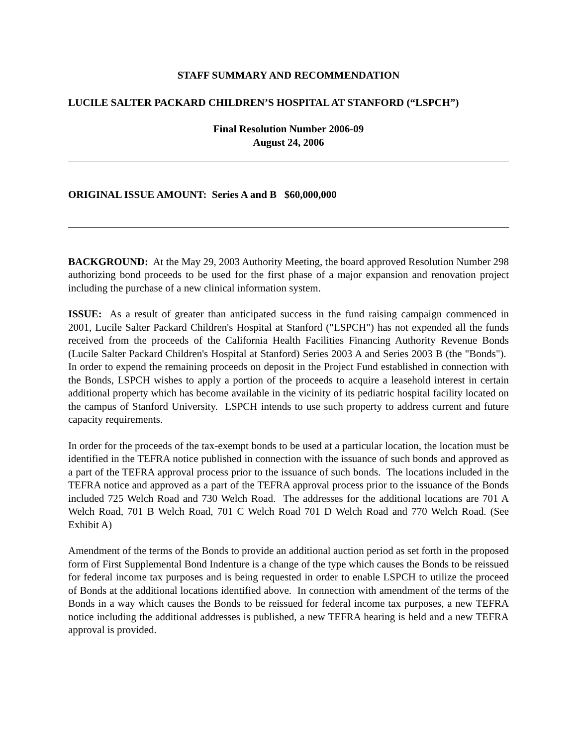STAFF SUMMARY AND RECOMMENDATION
LUCILE SALTER PACKARD CHILDREN’S HOSPITAL AT STANFORD (“LSPCH”)
Final Resolution Number 2006-09
August 24, 2006
ORIGINAL ISSUE AMOUNT: Series A and B $60,000,000
BACKGROUND: At the May 29, 2003 Authority Meeting, the board approved Resolution Number 298 authorizing bond proceeds to be used for the first phase of a major expansion and renovation project including the purchase of a new clinical information system.
ISSUE: As a result of greater than anticipated success in the fund raising campaign commenced in 2001, Lucile Salter Packard Children's Hospital at Stanford ("LSPCH") has not expended all the funds received from the proceeds of the California Health Facilities Financing Authority Revenue Bonds (Lucile Salter Packard Children's Hospital at Stanford) Series 2003 A and Series 2003 B (the "Bonds"). In order to expend the remaining proceeds on deposit in the Project Fund established in connection with the Bonds, LSPCH wishes to apply a portion of the proceeds to acquire a leasehold interest in certain additional property which has become available in the vicinity of its pediatric hospital facility located on the campus of Stanford University. LSPCH intends to use such property to address current and future capacity requirements.
In order for the proceeds of the tax-exempt bonds to be used at a particular location, the location must be identified in the TEFRA notice published in connection with the issuance of such bonds and approved as a part of the TEFRA approval process prior to the issuance of such bonds. The locations included in the TEFRA notice and approved as a part of the TEFRA approval process prior to the issuance of the Bonds included 725 Welch Road and 730 Welch Road. The addresses for the additional locations are 701 A Welch Road, 701 B Welch Road, 701 C Welch Road 701 D Welch Road and 770 Welch Road. (See Exhibit A)
Amendment of the terms of the Bonds to provide an additional auction period as set forth in the proposed form of First Supplemental Bond Indenture is a change of the type which causes the Bonds to be reissued for federal income tax purposes and is being requested in order to enable LSPCH to utilize the proceed of Bonds at the additional locations identified above. In connection with amendment of the terms of the Bonds in a way which causes the Bonds to be reissued for federal income tax purposes, a new TEFRA notice including the additional addresses is published, a new TEFRA hearing is held and a new TEFRA approval is provided.